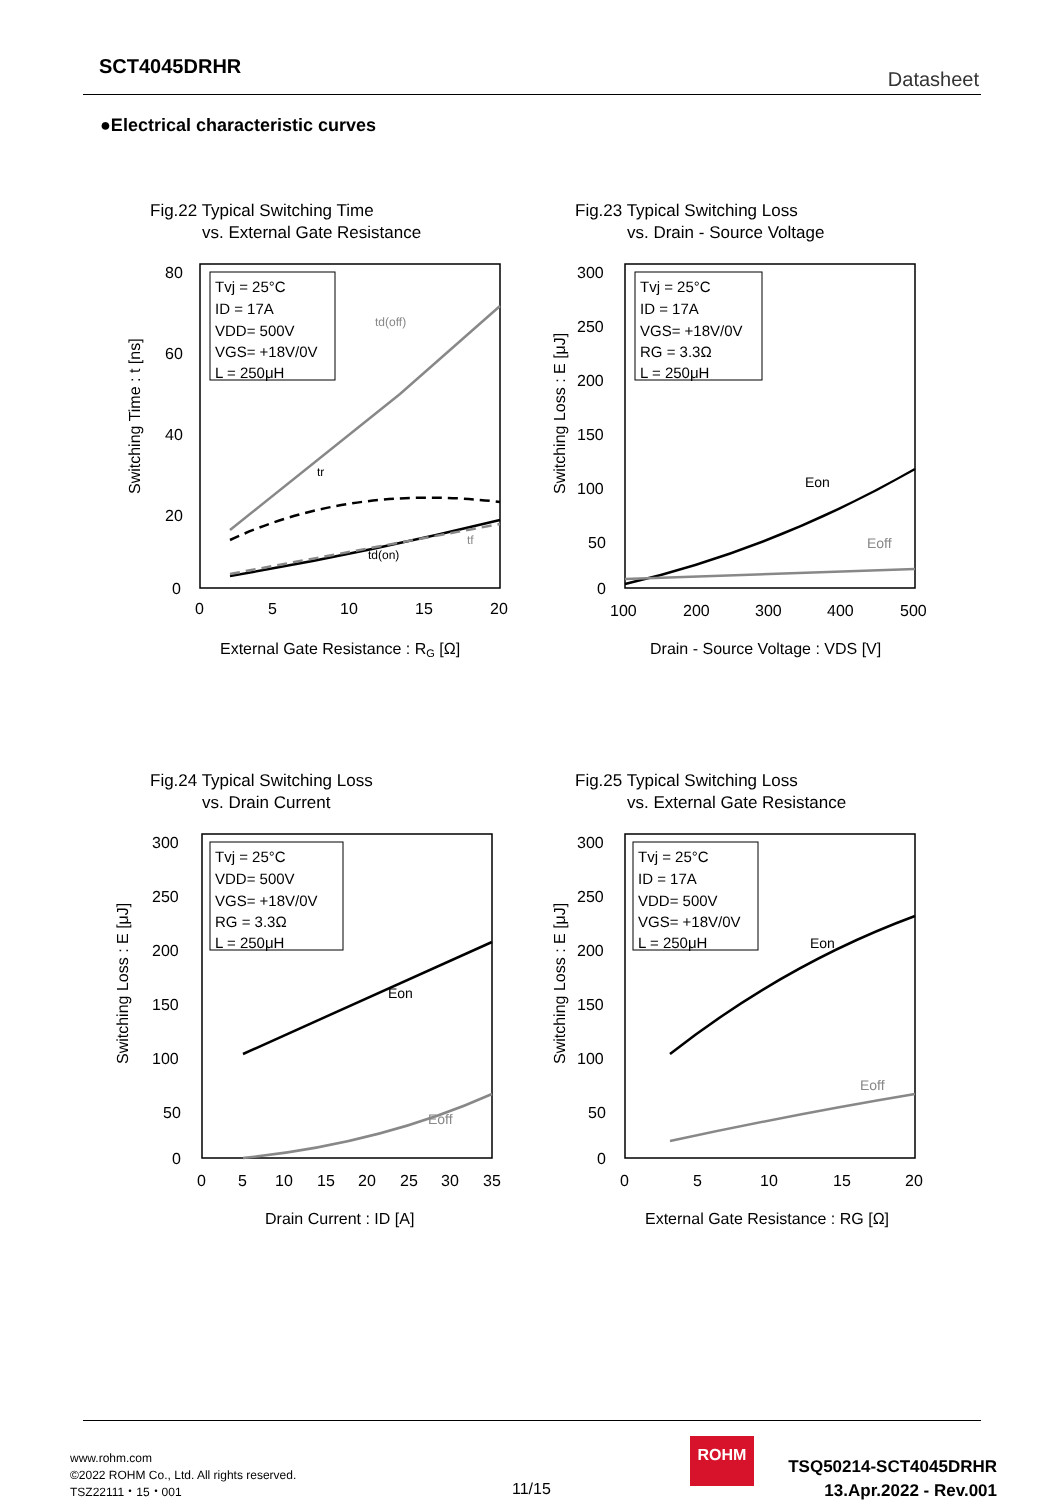SCT4045DRHR
Datasheet
●Electrical characteristic curves
Fig.22 Typical Switching Time
vs. External Gate Resistance
80
60
40
20
0
0
5
10
15
20
External Gate Resistance : RG [Ω]
Switching Time : t [ns]
Tvj = 25°C
ID = 17A
VDD= 500V
VGS= +18V/0V
L = 250μH
td(off)
tr
tf
td(on)
Fig.23 Typical Switching Loss
vs. Drain - Source Voltage
300
250
200
150
100
50
0
100
200
300
400
500
Drain - Source Voltage : VDS [V]
Switching Loss : E [μJ]
Tvj = 25°C
ID = 17A
VGS= +18V/0V
RG = 3.3Ω
L = 250μH
Eon
Eoff
Fig.24 Typical Switching Loss
vs. Drain Current
300
250
200
150
100
50
0
0
5
10
15
20
25
30
35
Drain Current : ID [A]
Switching Loss : E [μJ]
Tvj = 25°C
VDD= 500V
VGS= +18V/0V
RG = 3.3Ω
L = 250μH
Eon
Eoff
Fig.25 Typical Switching Loss
vs. External Gate Resistance
300
250
200
150
100
50
0
0
5
10
15
20
External Gate Resistance : RG [Ω]
Switching Loss : E [μJ]
Tvj = 25°C
ID = 17A
VDD= 500V
VGS= +18V/0V
L = 250μH
Eon
Eoff
www.rohm.com
©2022 ROHM Co., Ltd. All rights reserved.
TSZ22111・15・001
11/15
ROHM
TSQ50214-SCT4045DRHR
13.Apr.2022 - Rev.001